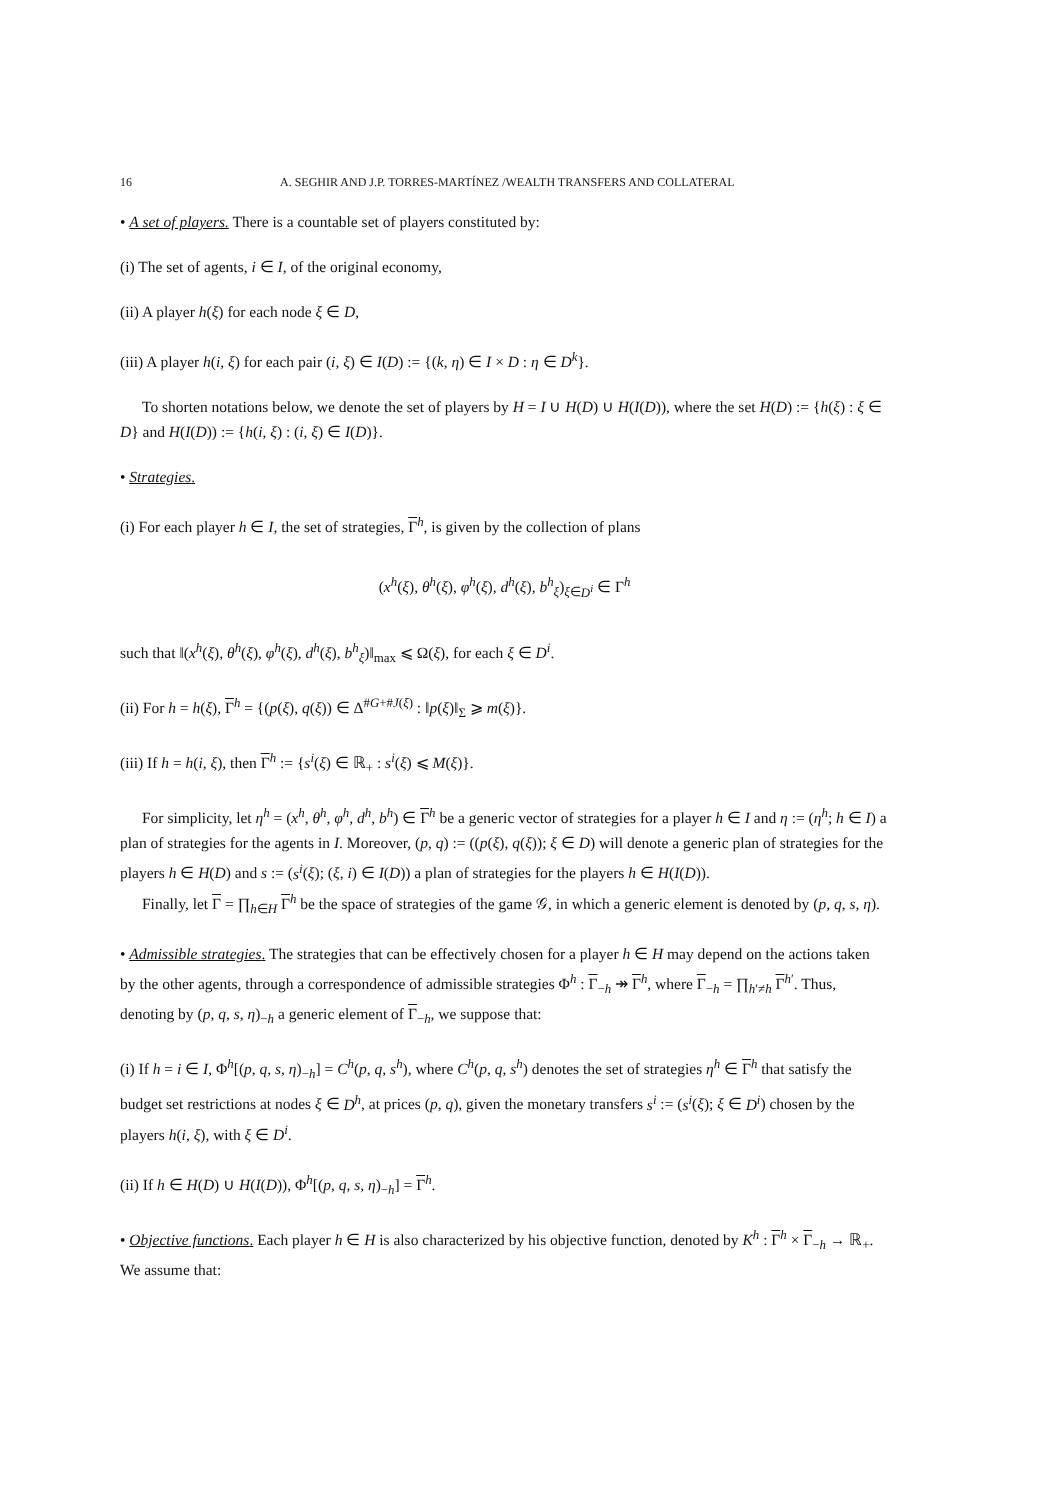16 A. SEGHIR AND J.P. TORRES-MARTÍNEZ /WEALTH TRANSFERS AND COLLATERAL
• A set of players. There is a countable set of players constituted by:
(i) The set of agents, i ∈ I, of the original economy,
(ii) A player h(ξ) for each node ξ ∈ D,
(iii) A player h(i, ξ) for each pair (i, ξ) ∈ I(D) := {(k, η) ∈ I × D : η ∈ D<sup>k</sup>}.
To shorten notations below, we denote the set of players by H = I ∪ H(D) ∪ H(I(D)), where the set H(D) := {h(ξ) : ξ ∈ D} and H(I(D)) := {h(i, ξ) : (i, ξ) ∈ I(D)}.
• Strategies.
(i) For each player h ∈ I, the set of strategies, Γ<sup>h</sup>, is given by the collection of plans
(x<sup>h</sup>(ξ), θ<sup>h</sup>(ξ), φ<sup>h</sup>(ξ), d<sup>h</sup>(ξ), b<sup>h</sup><sub>ξ</sub>)<sub>ξ∈D<sup>i</sup></sub> ∈ Γ<sup>h</sup>
such that ‖(x<sup>h</sup>(ξ), θ<sup>h</sup>(ξ), φ<sup>h</sup>(ξ), d<sup>h</sup>(ξ), b<sup>h</sup><sub>ξ</sub>)‖<sub>max</sub> ⩽ Ω(ξ), for each ξ ∈ D<sup>i</sup>.
(ii) For h = h(ξ), Γ<sup>h</sup> = {(p(ξ), q(ξ)) ∈ Δ<sup>#G+#J(ξ)</sup> : ‖p(ξ)‖<sub>Σ</sub> ⩾ m(ξ)}.
(iii) If h = h(i, ξ), then Γ<sup>h</sup> := {s<sup>i</sup>(ξ) ∈ ℝ<sub>+</sub> : s<sup>i</sup>(ξ) ⩽ M(ξ)}.
For simplicity, let η<sup>h</sup> = (x<sup>h</sup>, θ<sup>h</sup>, φ<sup>h</sup>, d<sup>h</sup>, b<sup>h</sup>) ∈ Γ<sup>h</sup> be a generic vector of strategies for a player h ∈ I and η := (η<sup>h</sup>; h ∈ I) a plan of strategies for the agents in I. Moreover, (p, q) := ((p(ξ), q(ξ)); ξ ∈ D) will denote a generic plan of strategies for the players h ∈ H(D) and s := (s<sup>i</sup>(ξ); (ξ, i) ∈ I(D)) a plan of strategies for the players h ∈ H(I(D)).
Finally, let Γ = ∏<sub>h∈H</sub> Γ<sup>h</sup> be the space of strategies of the game 𝒢, in which a generic element is denoted by (p, q, s, η).
• Admissible strategies. The strategies that can be effectively chosen for a player h ∈ H may depend on the actions taken by the other agents, through a correspondence of admissible strategies Φ<sup>h</sup> : Γ<sub>−h</sub> ↠ Γ<sup>h</sup>, where Γ<sub>−h</sub> = ∏<sub>h′≠h</sub> Γ<sup>h′</sup>. Thus, denoting by (p, q, s, η)<sub>−h</sub> a generic element of Γ<sub>−h</sub>, we suppose that:
(i) If h = i ∈ I, Φ<sup>h</sup>[(p, q, s, η)<sub>−h</sub>] = C<sup>h</sup>(p, q, s<sup>h</sup>), where C<sup>h</sup>(p, q, s<sup>h</sup>) denotes the set of strategies η<sup>h</sup> ∈ Γ<sup>h</sup> that satisfy the budget set restrictions at nodes ξ ∈ D<sup>h</sup>, at prices (p, q), given the monetary transfers s<sup>i</sup> := (s<sup>i</sup>(ξ); ξ ∈ D<sup>i</sup>) chosen by the players h(i, ξ), with ξ ∈ D<sup>i</sup>.
(ii) If h ∈ H(D) ∪ H(I(D)), Φ<sup>h</sup>[(p, q, s, η)<sub>−h</sub>] = Γ<sup>h</sup>.
• Objective functions. Each player h ∈ H is also characterized by his objective function, denoted by K<sup>h</sup> : Γ<sup>h</sup> × Γ<sub>−h</sub> → ℝ<sub>+</sub>. We assume that: